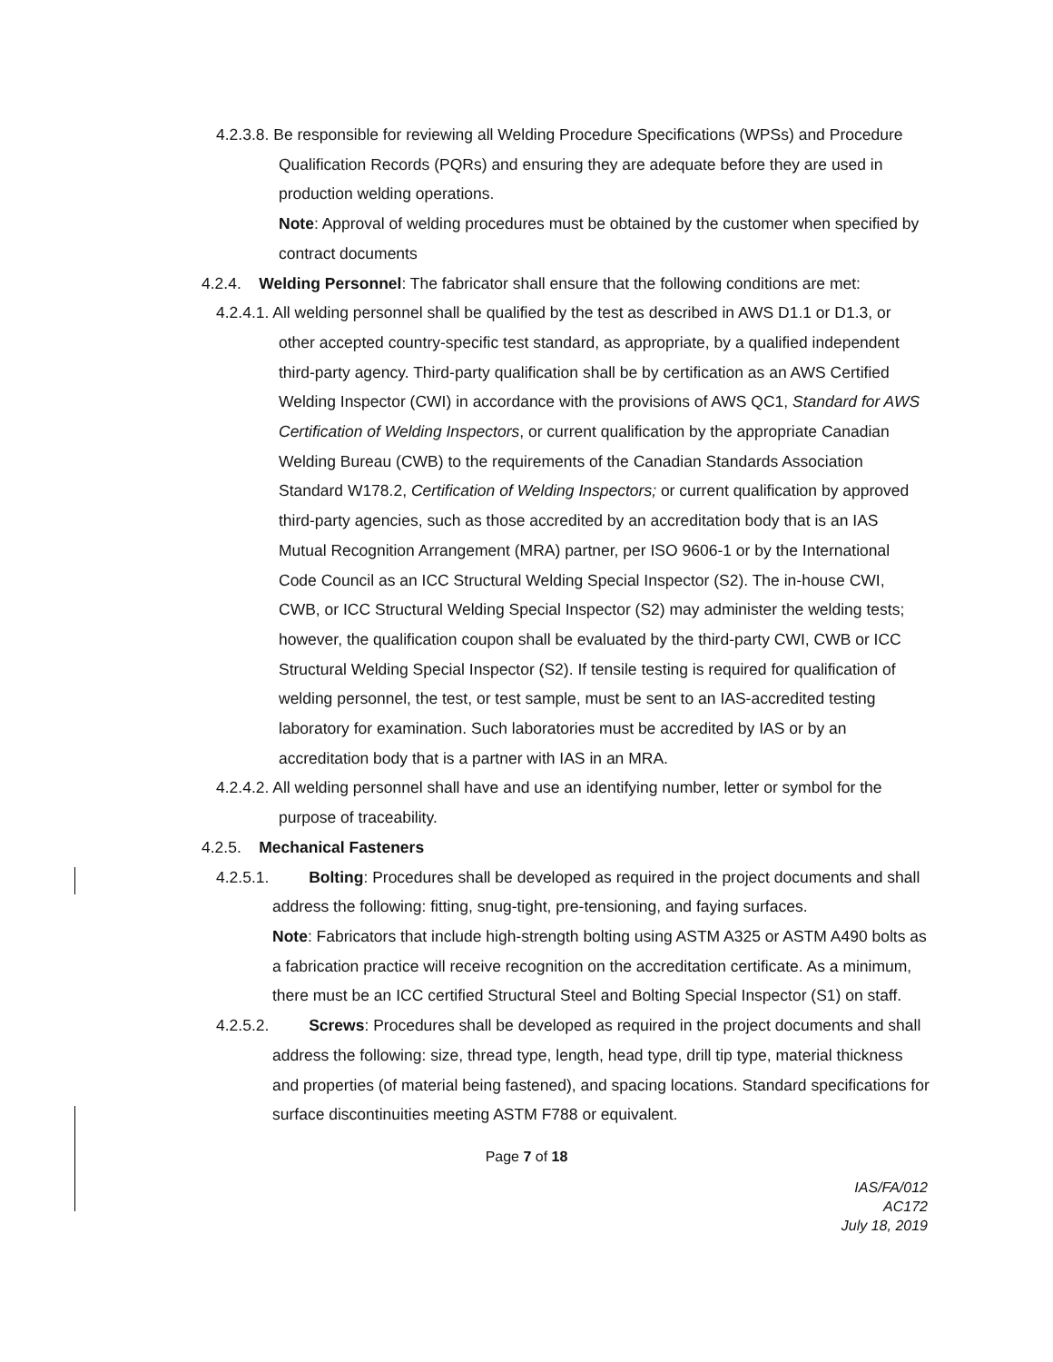4.2.3.8. Be responsible for reviewing all Welding Procedure Specifications (WPSs) and Procedure Qualification Records (PQRs) and ensuring they are adequate before they are used in production welding operations.
Note: Approval of welding procedures must be obtained by the customer when specified by contract documents
4.2.4. Welding Personnel: The fabricator shall ensure that the following conditions are met:
4.2.4.1. All welding personnel shall be qualified by the test as described in AWS D1.1 or D1.3, or other accepted country-specific test standard, as appropriate, by a qualified independent third-party agency. Third-party qualification shall be by certification as an AWS Certified Welding Inspector (CWI) in accordance with the provisions of AWS QC1, Standard for AWS Certification of Welding Inspectors, or current qualification by the appropriate Canadian Welding Bureau (CWB) to the requirements of the Canadian Standards Association Standard W178.2, Certification of Welding Inspectors; or current qualification by approved third-party agencies, such as those accredited by an accreditation body that is an IAS Mutual Recognition Arrangement (MRA) partner, per ISO 9606-1 or by the International Code Council as an ICC Structural Welding Special Inspector (S2). The in-house CWI, CWB, or ICC Structural Welding Special Inspector (S2) may administer the welding tests; however, the qualification coupon shall be evaluated by the third-party CWI, CWB or ICC Structural Welding Special Inspector (S2). If tensile testing is required for qualification of welding personnel, the test, or test sample, must be sent to an IAS-accredited testing laboratory for examination. Such laboratories must be accredited by IAS or by an accreditation body that is a partner with IAS in an MRA.
4.2.4.2. All welding personnel shall have and use an identifying number, letter or symbol for the purpose of traceability.
4.2.5. Mechanical Fasteners
4.2.5.1. Bolting: Procedures shall be developed as required in the project documents and shall address the following: fitting, snug-tight, pre-tensioning, and faying surfaces.
Note: Fabricators that include high-strength bolting using ASTM A325 or ASTM A490 bolts as a fabrication practice will receive recognition on the accreditation certificate. As a minimum, there must be an ICC certified Structural Steel and Bolting Special Inspector (S1) on staff.
4.2.5.2. Screws: Procedures shall be developed as required in the project documents and shall address the following: size, thread type, length, head type, drill tip type, material thickness and properties (of material being fastened), and spacing locations. Standard specifications for surface discontinuities meeting ASTM F788 or equivalent.
Page 7 of 18
IAS/FA/012
AC172
July 18, 2019